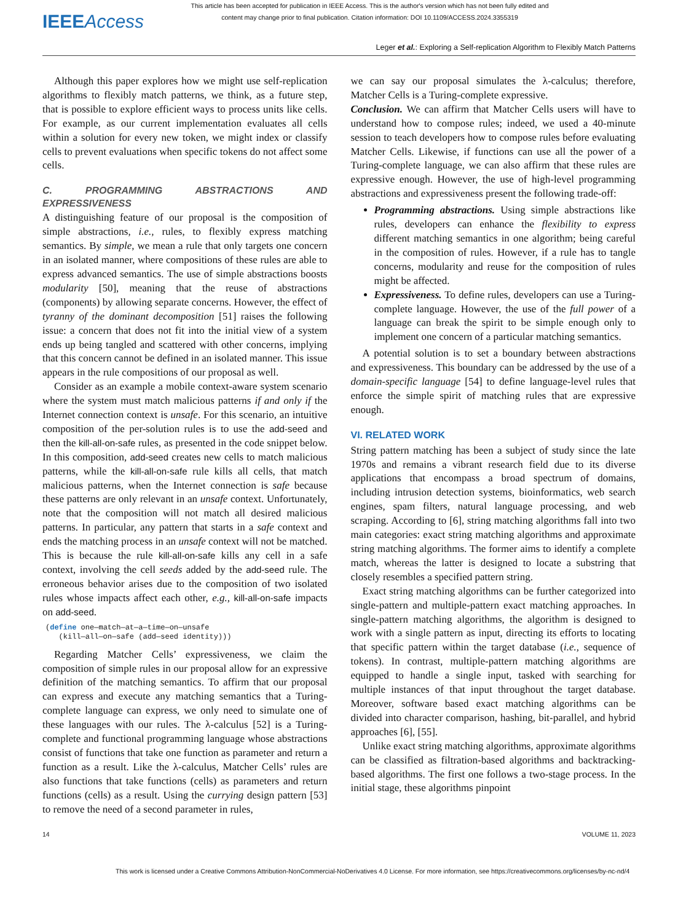This article has been accepted for publication in IEEE Access. This is the author's version which has not been fully edited and
content may change prior to final publication. Citation information: DOI 10.1109/ACCESS.2024.3355319
IEEEAccess
Leger et al.: Exploring a Self-replication Algorithm to Flexibly Match Patterns
Although this paper explores how we might use self-replication algorithms to flexibly match patterns, we think, as a future step, that is possible to explore efficient ways to process units like cells. For example, as our current implementation evaluates all cells within a solution for every new token, we might index or classify cells to prevent evaluations when specific tokens do not affect some cells.
C. PROGRAMMING ABSTRACTIONS AND EXPRESSIVENESS
A distinguishing feature of our proposal is the composition of simple abstractions, i.e., rules, to flexibly express matching semantics. By simple, we mean a rule that only targets one concern in an isolated manner, where compositions of these rules are able to express advanced semantics. The use of simple abstractions boosts modularity [50], meaning that the reuse of abstractions (components) by allowing separate concerns. However, the effect of tyranny of the dominant decomposition [51] raises the following issue: a concern that does not fit into the initial view of a system ends up being tangled and scattered with other concerns, implying that this concern cannot be defined in an isolated manner. This issue appears in the rule compositions of our proposal as well.
Consider as an example a mobile context-aware system scenario where the system must match malicious patterns if and only if the Internet connection context is unsafe. For this scenario, an intuitive composition of the per-solution rules is to use the add-seed and then the kill-all-on-safe rules, as presented in the code snippet below. In this composition, add-seed creates new cells to match malicious patterns, while the kill-all-on-safe rule kills all cells, that match malicious patterns, when the Internet connection is safe because these patterns are only relevant in an unsafe context. Unfortunately, note that the composition will not match all desired malicious patterns. In particular, any pattern that starts in a safe context and ends the matching process in an unsafe context will not be matched. This is because the rule kill-all-on-safe kills any cell in a safe context, involving the cell seeds added by the add-seed rule. The erroneous behavior arises due to the composition of two isolated rules whose impacts affect each other, e.g., kill-all-on-safe impacts on add-seed.
(define one—match—at—a—time—on—unsafe
   (kill—all—on—safe (add—seed identity)))
Regarding Matcher Cells’ expressiveness, we claim the composition of simple rules in our proposal allow for an expressive definition of the matching semantics. To affirm that our proposal can express and execute any matching semantics that a Turing-complete language can express, we only need to simulate one of these languages with our rules. The λ-calculus [52] is a Turing-complete and functional programming language whose abstractions consist of functions that take one function as parameter and return a function as a result. Like the λ-calculus, Matcher Cells’ rules are also functions that take functions (cells) as parameters and return functions (cells) as a result. Using the currying design pattern [53] to remove the need of a second parameter in rules,
we can say our proposal simulates the λ-calculus; therefore, Matcher Cells is a Turing-complete expressive.
Conclusion. We can affirm that Matcher Cells users will have to understand how to compose rules; indeed, we used a 40-minute session to teach developers how to compose rules before evaluating Matcher Cells. Likewise, if functions can use all the power of a Turing-complete language, we can also affirm that these rules are expressive enough. However, the use of high-level programming abstractions and expressiveness present the following trade-off:
Programming abstractions. Using simple abstractions like rules, developers can enhance the flexibility to express different matching semantics in one algorithm; being careful in the composition of rules. However, if a rule has to tangle concerns, modularity and reuse for the composition of rules might be affected.
Expressiveness. To define rules, developers can use a Turing-complete language. However, the use of the full power of a language can break the spirit to be simple enough only to implement one concern of a particular matching semantics.
A potential solution is to set a boundary between abstractions and expressiveness. This boundary can be addressed by the use of a domain-specific language [54] to define language-level rules that enforce the simple spirit of matching rules that are expressive enough.
VI. RELATED WORK
String pattern matching has been a subject of study since the late 1970s and remains a vibrant research field due to its diverse applications that encompass a broad spectrum of domains, including intrusion detection systems, bioinformatics, web search engines, spam filters, natural language processing, and web scraping. According to [6], string matching algorithms fall into two main categories: exact string matching algorithms and approximate string matching algorithms. The former aims to identify a complete match, whereas the latter is designed to locate a substring that closely resembles a specified pattern string.
Exact string matching algorithms can be further categorized into single-pattern and multiple-pattern exact matching approaches. In single-pattern matching algorithms, the algorithm is designed to work with a single pattern as input, directing its efforts to locating that specific pattern within the target database (i.e., sequence of tokens). In contrast, multiple-pattern matching algorithms are equipped to handle a single input, tasked with searching for multiple instances of that input throughout the target database. Moreover, software based exact matching algorithms can be divided into character comparison, hashing, bit-parallel, and hybrid approaches [6], [55].
Unlike exact string matching algorithms, approximate algorithms can be classified as filtration-based algorithms and backtracking-based algorithms. The first one follows a two-stage process. In the initial stage, these algorithms pinpoint
14 VOLUME 11, 2023
This work is licensed under a Creative Commons Attribution-NonCommercial-NoDerivatives 4.0 License. For more information, see https://creativecommons.org/licenses/by-nc-nd/4